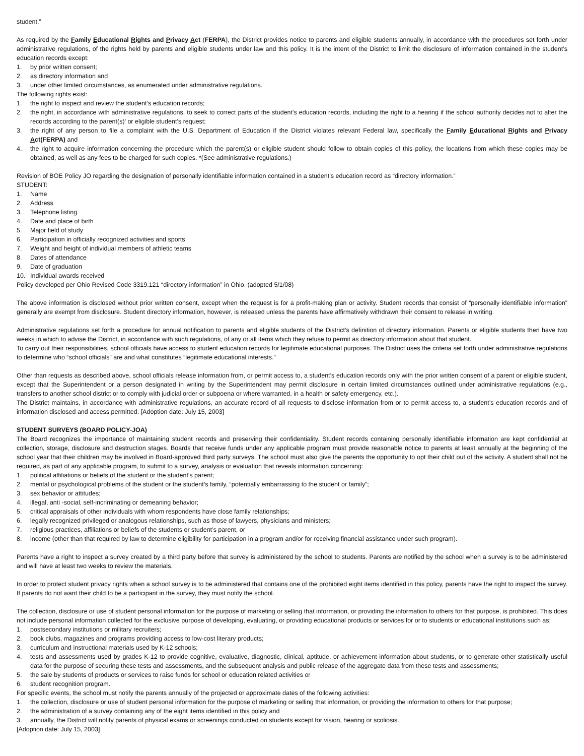student.”
As required by the Family Educational Rights and Privacy Act (FERPA), the District provides notice to parents and eligible students annually, in accordance with the procedures set forth under administrative regulations, of the rights held by parents and eligible students under law and this policy. It is the intent of the District to limit the disclosure of information contained in the student’s education records except:
1. by prior written consent;
2. as directory information and
3. under other limited circumstances, as enumerated under administrative regulations.
The following rights exist:
1. the right to inspect and review the student’s education records;
2. the right, in accordance with administrative regulations, to seek to correct parts of the student’s education records, including the right to a hearing if the school authority decides not to alter the records according to the parent(s)’ or eligible student’s request;
3. the right of any person to file a complaint with the U.S. Department of Education if the District violates relevant Federal law, specifically the Family Educational Rights and Privacy Act(FERPA) and
4. the right to acquire information concerning the procedure which the parent(s) or eligible student should follow to obtain copies of this policy, the locations from which these copies may be obtained, as well as any fees to be charged for such copies. *(See administrative regulations.)
Revision of BOE Policy JO regarding the designation of personally identifiable information contained in a student’s education record as “directory information.”
STUDENT:
1. Name
2. Address
3. Telephone listing
4. Date and place of birth
5. Major field of study
6. Participation in officially recognized activities and sports
7. Weight and height of individual members of athletic teams
8. Dates of attendance
9. Date of graduation
10. Individual awards received
Policy developed per Ohio Revised Code 3319.121 “directory information” in Ohio. (adopted 5/1/08)
The above information is disclosed without prior written consent, except when the request is for a profit-making plan or activity. Student records that consist of “personally identifiable information” generally are exempt from disclosure. Student directory information, however, is released unless the parents have affirmatively withdrawn their consent to release in writing.
Administrative regulations set forth a procedure for annual notification to parents and eligible students of the District’s definition of directory information. Parents or eligible students then have two weeks in which to advise the District, in accordance with such regulations, of any or all items which they refuse to permit as directory information about that student.
To carry out their responsibilities, school officials have access to student education records for legitimate educational purposes. The District uses the criteria set forth under administrative regulations to determine who “school officials” are and what constitutes “legitimate educational interests.”
Other than requests as described above, school officials release information from, or permit access to, a student’s education records only with the prior written consent of a parent or eligible student, except that the Superintendent or a person designated in writing by the Superintendent may permit disclosure in certain limited circumstances outlined under administrative regulations (e.g., transfers to another school district or to comply with judicial order or subpoena or where warranted, in a health or safety emergency, etc.).
The District maintains, in accordance with administrative regulations, an accurate record of all requests to disclose information from or to permit access to, a student’s education records and of information disclosed and access permitted. [Adoption date: July 15, 2003]
STUDENT SURVEYS (BOARD POLICY-JOA)
The Board recognizes the importance of maintaining student records and preserving their confidentiality. Student records containing personally identifiable information are kept confidential at collection, storage, disclosure and destruction stages. Boards that receive funds under any applicable program must provide reasonable notice to parents at least annually at the beginning of the school year that their children may be involved in Board-approved third party surveys. The school must also give the parents the opportunity to opt their child out of the activity. A student shall not be required, as part of any applicable program, to submit to a survey, analysis or evaluation that reveals information concerning:
1. political affiliations or beliefs of the student or the student’s parent;
2. mental or psychological problems of the student or the student’s family, “potentially embarrassing to the student or family”;
3. sex behavior or attitudes;
4. illegal, anti -social, self-incriminating or demeaning behavior;
5. critical appraisals of other individuals with whom respondents have close family relationships;
6. legally recognized privileged or analogous relationships, such as those of lawyers, physicians and ministers;
7. religious practices, affiliations or beliefs of the students or student’s parent, or
8. income (other than that required by law to determine eligibility for participation in a program and/or for receiving financial assistance under such program).
Parents have a right to inspect a survey created by a third party before that survey is administered by the school to students. Parents are notified by the school when a survey is to be administered and will have at least two weeks to review the materials.
In order to protect student privacy rights when a school survey is to be administered that contains one of the prohibited eight items identified in this policy, parents have the right to inspect the survey. If parents do not want their child to be a participant in the survey, they must notify the school.
The collection, disclosure or use of student personal information for the purpose of marketing or selling that information, or providing the information to others for that purpose, is prohibited. This does not include personal information collected for the exclusive purpose of developing, evaluating, or providing educational products or services for or to students or educational institutions such as:
1. postsecondary institutions or military recruiters;
2. book clubs, magazines and programs providing access to low-cost literary products;
3. curriculum and instructional materials used by K-12 schools;
4. tests and assessments used by grades K-12 to provide cognitive, evaluative, diagnostic, clinical, aptitude, or achievement information about students, or to generate other statistically useful data for the purpose of securing these tests and assessments, and the subsequent analysis and public release of the aggregate data from these tests and assessments;
5. the sale by students of products or services to raise funds for school or education related activities or
6. student recognition program.
For specific events, the school must notify the parents annually of the projected or approximate dates of the following activities:
1. the collection, disclosure or use of student personal information for the purpose of marketing or selling that information, or providing the information to others for that purpose;
2. the administration of a survey containing any of the eight items identified in this policy and
3. annually, the District will notify parents of physical exams or screenings conducted on students except for vision, hearing or scoliosis.
[Adoption date: July 15, 2003]